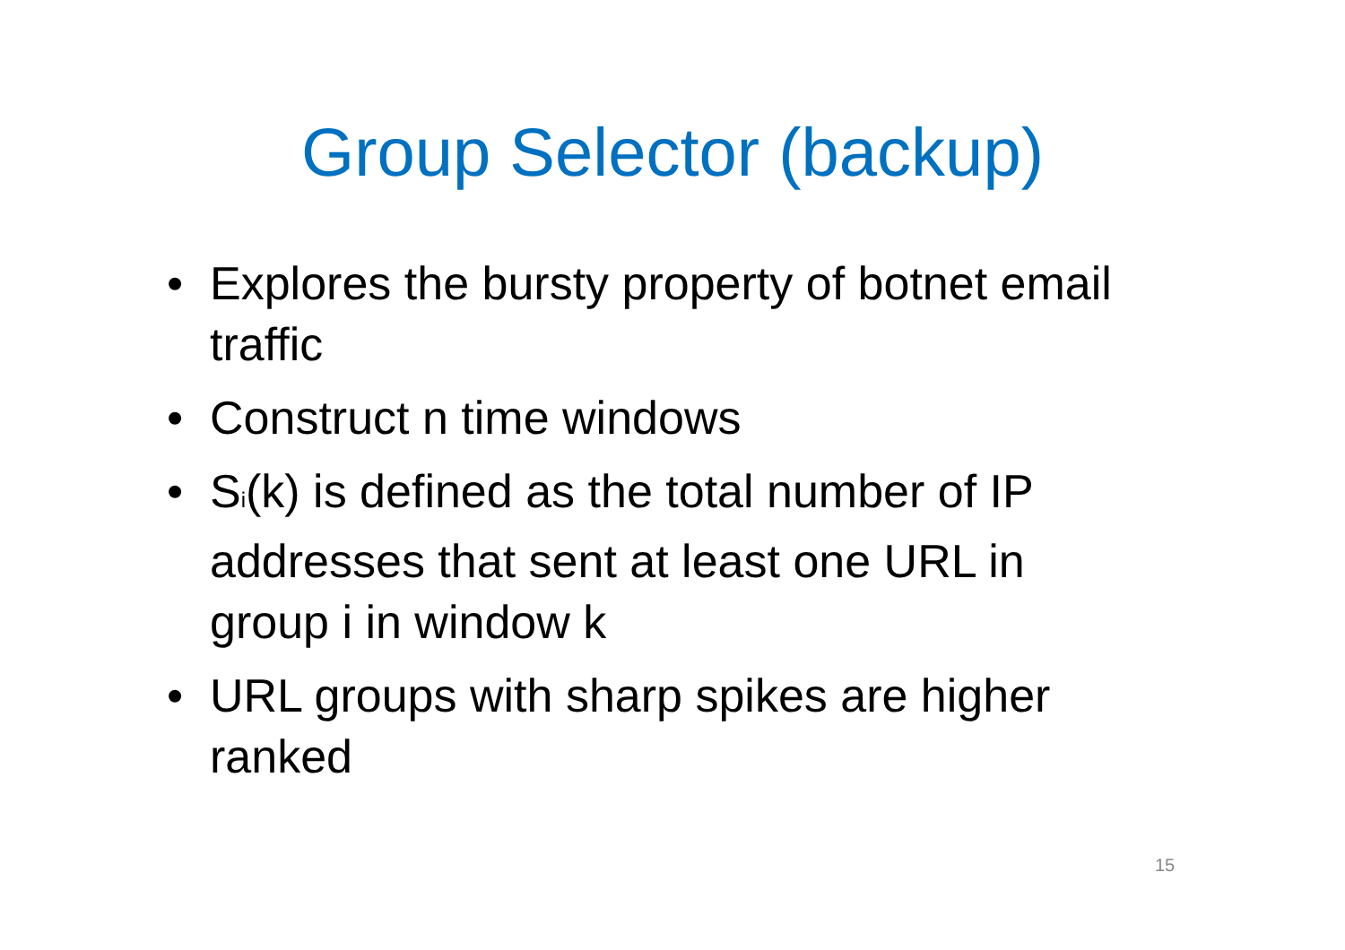Group Selector (backup)
• Explores the bursty property of botnet email traffic
• Construct n time windows
• S<sub>i</sub>(k) is defined as the total number of IP addresses that sent at least one URL in group i in window k
• URL groups with sharp spikes are higher ranked
15